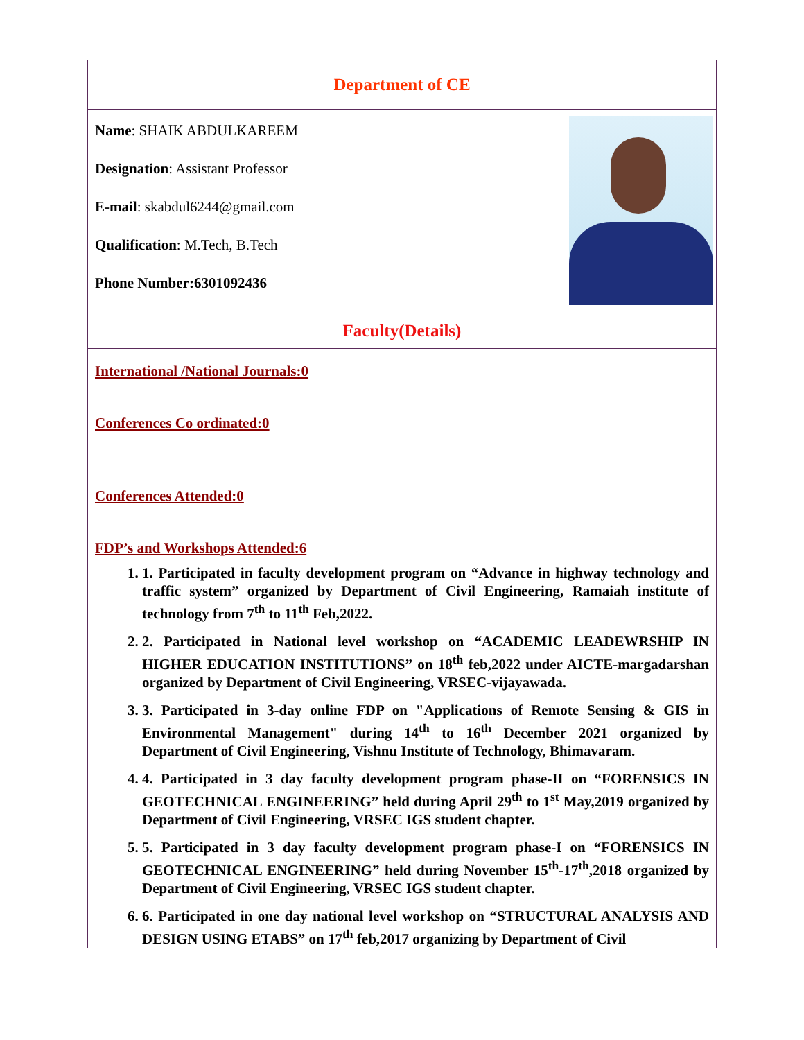| Department of CE | |
| Name : SHAIK ABDULKAREEM Designation : Assistant Professor E-mail : skabdul6244@gmail.com Qualification : M.Tech, B.Tech Phone Number:6301092436 | |
| Faculty(Details) | |
| International /National Journals:0 Conferences Co ordinated:0 Conferences Attended:0 FDP’s and Workshops Attended:6 1. 1. Participated in faculty development program on “Advance in highway technology and traffic system” organized by Department of Civil Engineering, Ramaiah institute of technology from 7<sup>th</sup> to 11<sup>th</sup> Feb,2022. 2. 2. Participated in National level workshop on “ACADEMIC LEADEWRSHIP IN HIGHER EDUCATION INSTITUTIONS” on 18<sup>th</sup> feb,2022 under AICTE-margadarshan organized by Department of Civil Engineering, VRSEC-vijayawada. 3. 3. Participated in 3-day online FDP on "Applications of Remote Sensing & GIS in Environmental Management" during 14<sup>th</sup> to 16<sup>th</sup> December 2021 organized by Department of Civil Engineering, Vishnu Institute of Technology, Bhimavaram. 4. 4. Participated in 3 day faculty development program phase-II on “FORENSICS IN GEOTECHNICAL ENGINEERING” held during April 29<sup>th</sup> to 1<sup>st</sup> May,2019 organized by Department of Civil Engineering, VRSEC IGS student chapter. 5. 5. Participated in 3 day faculty development program phase-I on “FORENSICS IN GEOTECHNICAL ENGINEERING” held during November 15<sup>th</sup>-17<sup>th</sup>,2018 organized by Department of Civil Engineering, VRSEC IGS student chapter. 6. 6. Participated in one day national level workshop on “STRUCTURAL ANALYSIS AND DESIGN USING ETABS” on 17<sup>th</sup> feb,2017 organizing by Department of Civil | |